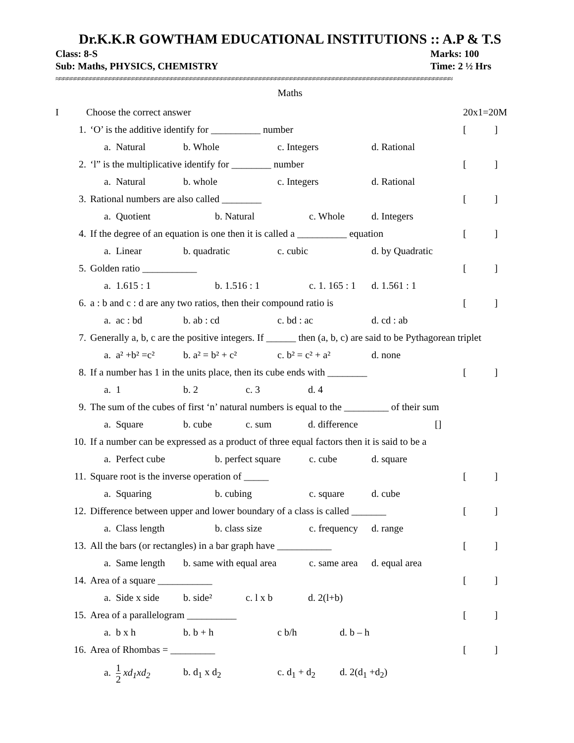Dr.K.K.R GOWTHAM EDUCATIONAL INSTITUTIONS :: A.P & T.S
Class: 8-S Marks: 100
Sub: Maths, PHYSICS, CHEMISTRY Time: 2 ½ Hrs
≈≈≈≈≈≈≈≈≈≈≈≈≈≈≈≈≈≈≈≈≈≈≈≈≈≈≈≈≈≈≈≈≈≈≈≈≈≈≈≈≈≈≈≈≈≈≈≈≈≈≈≈≈≈≈≈≈≈≈≈≈≈≈≈≈≈≈≈≈≈≈≈≈≈≈≈≈≈≈≈≈≈≈≈≈≈≈≈≈≈≈≈≈≈≈≈≈≈≈≈≈≈≈
Maths
I Choose the correct answer 20x1=20M
1. ‘O’ is the additive identify for __________ number []
a. Natural b. Whole c. Integers d. Rational
2. ‘l” is the multiplicative identify for ________ number []
a. Natural b. whole c. Integers d. Rational
3. Rational numbers are also called ________ []
a. Quotient b. Natural c. Whole d. Integers
4. If the degree of an equation is one then it is called a __________ equation []
a. Linear b. quadratic c. cubic d. by Quadratic
5. Golden ratio ___________ []
a. 1.615 : 1 b. 1.516 : 1 c. 1. 165 : 1 d. 1.561 : 1
6. a : b and c : d are any two ratios, then their compound ratio is []
a. ac : bd b. ab : cd c. bd : ac d. cd : ab
7. Generally a, b, c are the positive integers. If ______ then (a, b, c) are said to be Pythagorean triplet
a. a² +b² =c² b. a² = b² + c² c. b² = c² + a² d. none
8. If a number has 1 in the units place, then its cube ends with ________ []
a. 1 b. 2 c. 3 d. 4
9. The sum of the cubes of first ‘n’ natural numbers is equal to the _________ of their sum
a. Square b. cube c. sum d. difference []
10. If a number can be expressed as a product of three equal factors then it is said to be a
a. Perfect cube b. perfect square c. cube d. square
11. Square root is the inverse operation of _____ []
a. Squaring b. cubing c. square d. cube
12. Difference between upper and lower boundary of a class is called _______ []
a. Class length b. class size c. frequency d. range
13. All the bars (or rectangles) in a bar graph have ___________ []
a. Same length b. same with equal area c. same area d. equal area
14. Area of a square ___________ []
a. Side x side b. side² c. l x b d. 2(l+b)
15. Area of a parallelogram __________ []
a. b x h b. b + h c b/h d. b – h
16. Area of Rhombas = _________ []
a. 1 2 xd<sub>1</sub>xd<sub>2</sub> b. d<sub>1</sub> x d<sub>2</sub> c. d<sub>1</sub> + d<sub>2</sub> d. 2(d<sub>1</sub> +d<sub>2</sub>)